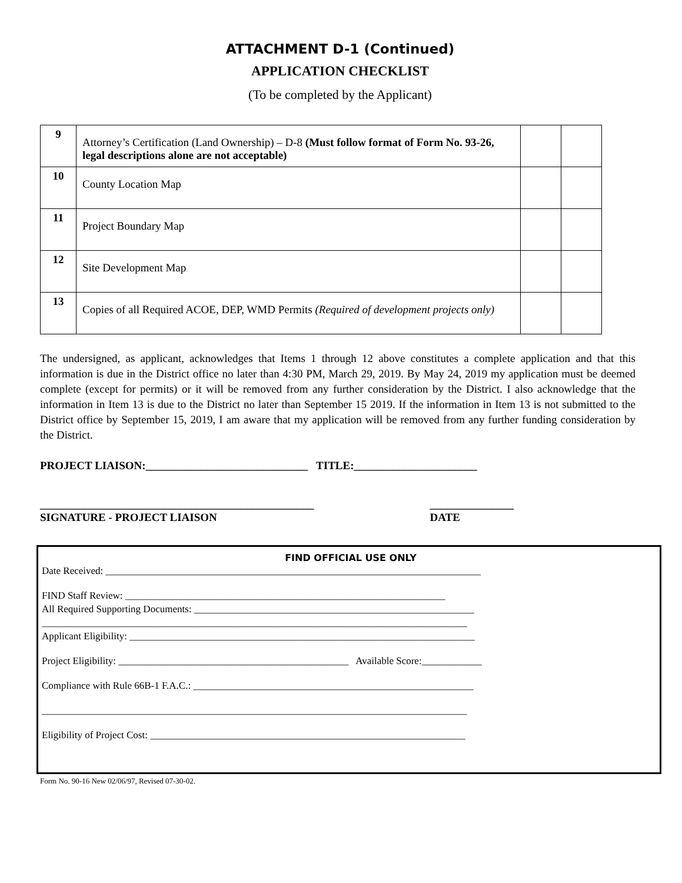ATTACHMENT D-1 (Continued)
APPLICATION CHECKLIST
(To be completed by the Applicant)
| 9 | Attorney’s Certification (Land Ownership) – D-8 (Must follow format of Form No. 93-26, legal descriptions alone are not acceptable) | | |
| 10 | County Location Map | | |
| 11 | Project Boundary Map | | |
| 12 | Site Development Map | | |
| 13 | Copies of all Required ACOE, DEP, WMD Permits (Required of development projects only) | | |
The undersigned, as applicant, acknowledges that Items 1 through 12 above constitutes a complete application and that this information is due in the District office no later than 4:30 PM, March 29, 2019. By May 24, 2019 my application must be deemed complete (except for permits) or it will be removed from any further consideration by the District. I also acknowledge that the information in Item 13 is due to the District no later than September 15 2019. If the information in Item 13 is not submitted to the District office by September 15, 2019, I am aware that my application will be removed from any further funding consideration by the District.
PROJECT LIAISON:_____________________________ TITLE:______________________
_________________________________________________
SIGNATURE - PROJECT LIAISON _______________
DATE
FIND OFFICIAL USE ONLY
Date Received: ___________________________________________________________________________
FIND Staff Review: ________________________________________________________________
All Required Supporting Documents: ________________________________________________________
_____________________________________________________________________________________
Applicant Eligibility: _____________________________________________________________________
Project Eligibility: ______________________________________________ Available Score:____________
Compliance with Rule 66B-1 F.A.C.: ________________________________________________________
_____________________________________________________________________________________
Eligibility of Project Cost: _______________________________________________________________
Form No. 90-16 New 02/06/97, Revised 07-30-02.